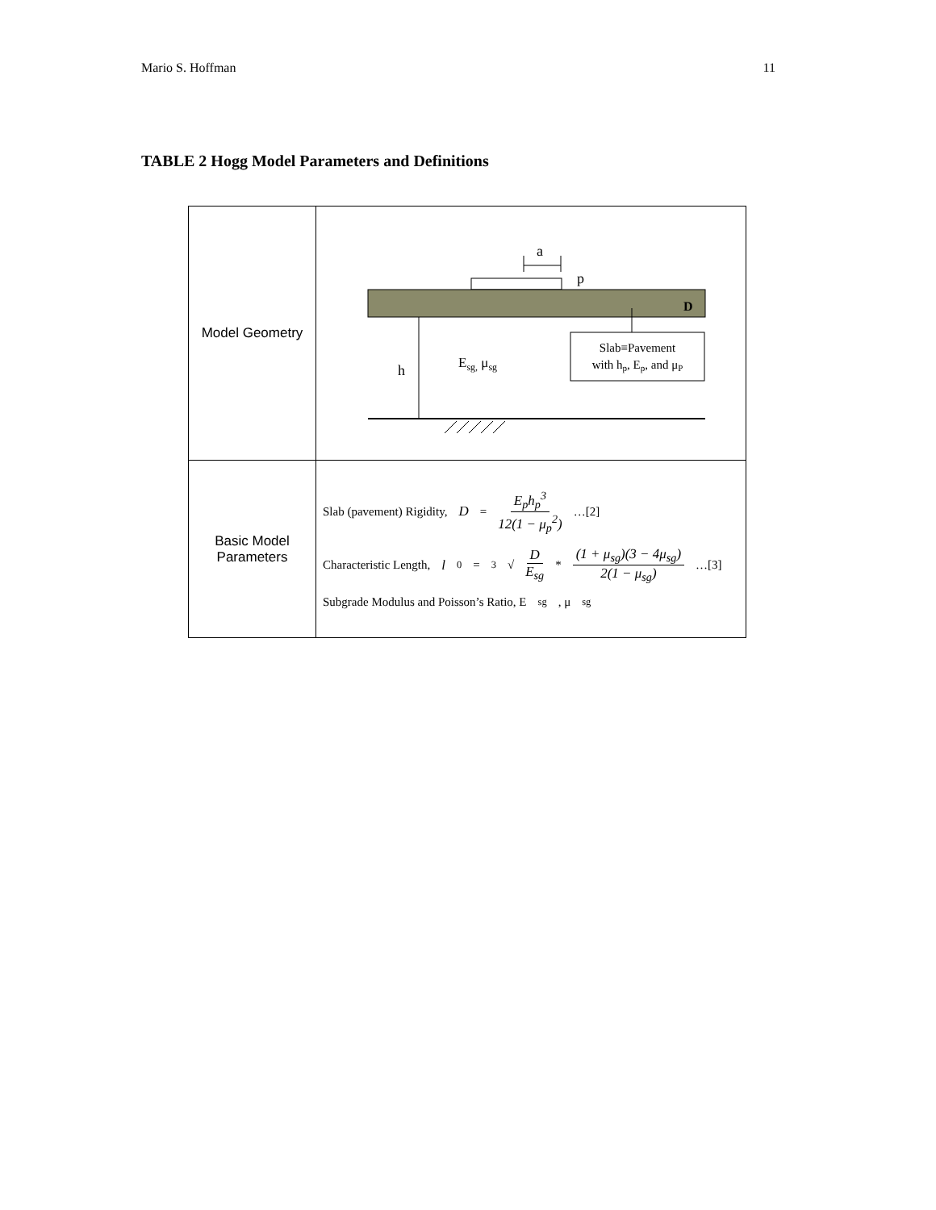Mario S. Hoffman 11
TABLE 2 Hogg Model Parameters and Definitions
| Model Geometry | a p D h E sg, μ sg Slab≡Pavement with h p , E p , and μ P |
| Basic Model Parameters | Slab (pavement) Rigidity, D = E<sub>p</sub>h<sub>p</sub><sup>3</sup> 12(1 − μ<sub>p</sub><sup>2</sup>) …[2] Characteristic Length, l<sub>0</sub> = <sup>3</sup>√ D E<sub>sg</sub> * (1 + μ<sub>sg</sub>)(3 − 4μ<sub>sg</sub>) 2(1 − μ<sub>sg</sub>) …[3] Subgrade Modulus and Poisson’s Ratio, E<sub>sg</sub>, μ<sub>sg</sub> |